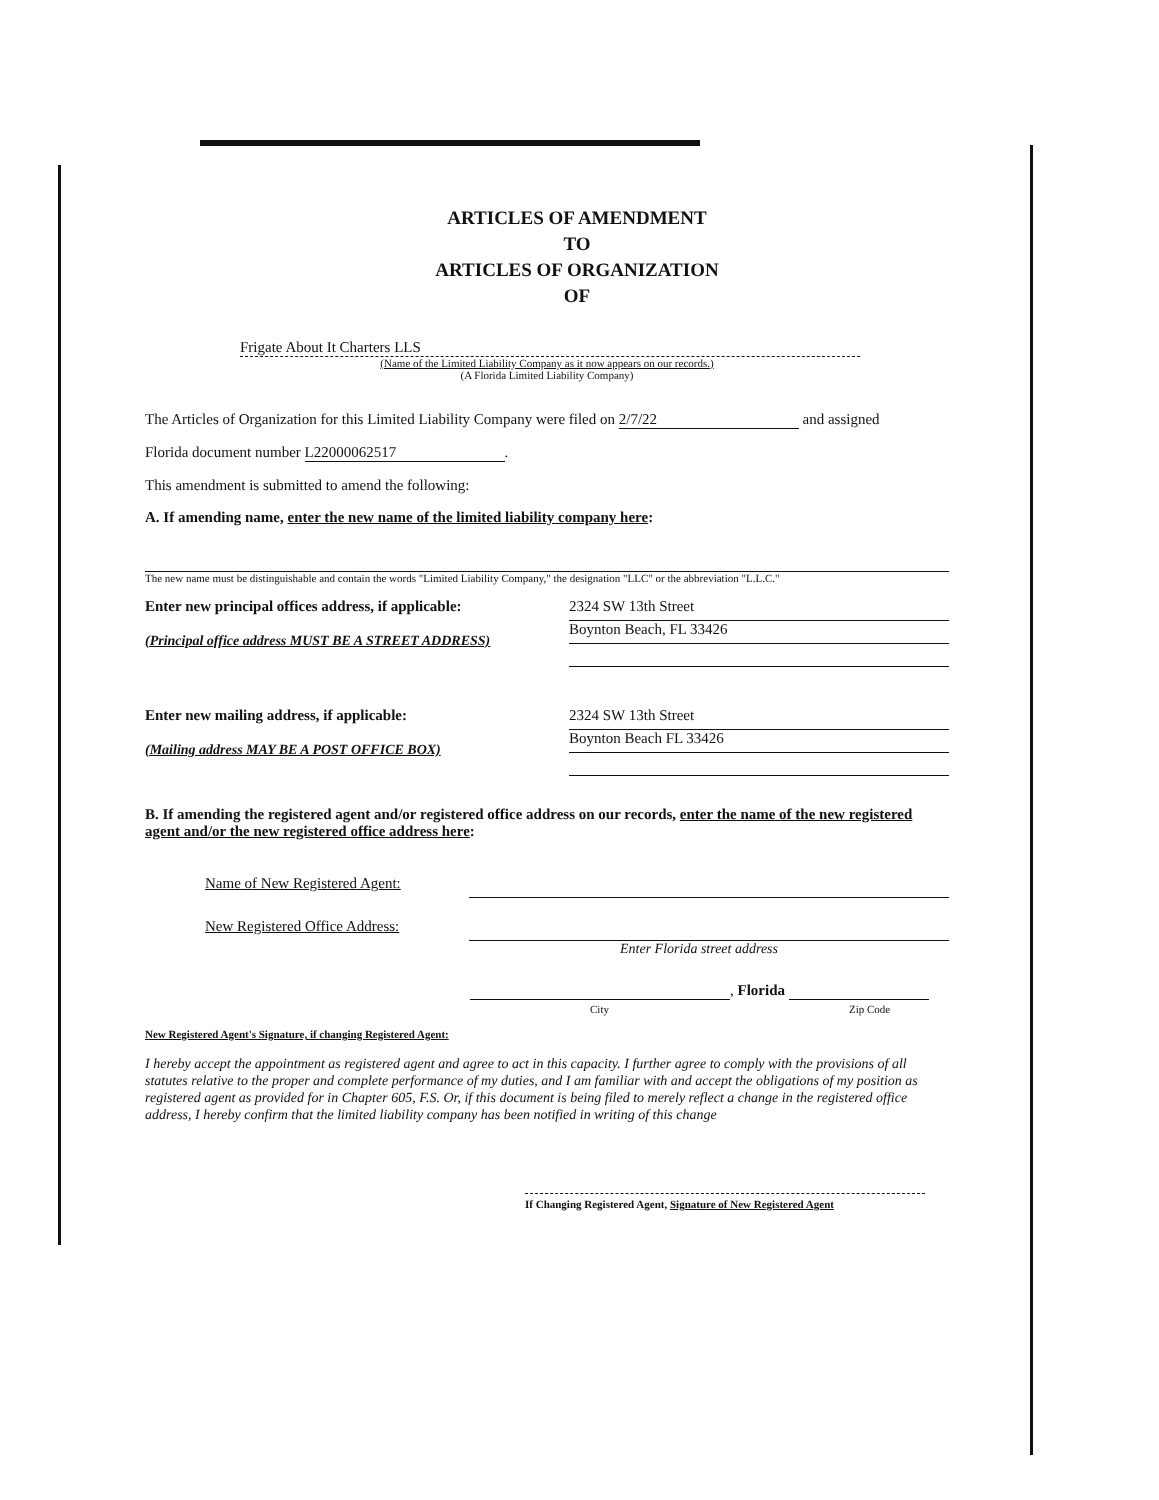ARTICLES OF AMENDMENT
TO
ARTICLES OF ORGANIZATION
OF
Frigate About It Charters LLS
(Name of the Limited Liability Company as it now appears on our records.)
(A Florida Limited Liability Company)
The Articles of Organization for this Limited Liability Company were filed on 2/7/22 and assigned
Florida document number L22000062517.
This amendment is submitted to amend the following:
A. If amending name, enter the new name of the limited liability company here:
The new name must be distinguishable and contain the words "Limited Liability Company," the designation "LLC" or the abbreviation "L.L.C."
Enter new principal offices address, if applicable:
(Principal office address MUST BE A STREET ADDRESS)
2324 SW 13th Street
Boynton Beach, FL 33426
Enter new mailing address, if applicable:
(Mailing address MAY BE A POST OFFICE BOX)
2324 SW 13th Street
Boynton Beach FL 33426
B. If amending the registered agent and/or registered office address on our records, enter the name of the new registered agent and/or the new registered office address here:
Name of New Registered Agent:
New Registered Office Address:
Enter Florida street address
, Florida
City Zip Code
New Registered Agent's Signature, if changing Registered Agent:
I hereby accept the appointment as registered agent and agree to act in this capacity. I further agree to comply with the provisions of all statutes relative to the proper and complete performance of my duties, and I am familiar with and accept the obligations of my position as registered agent as provided for in Chapter 605, F.S. Or, if this document is being filed to merely reflect a change in the registered office address, I hereby confirm that the limited liability company has been notified in writing of this change
If Changing Registered Agent, Signature of New Registered Agent